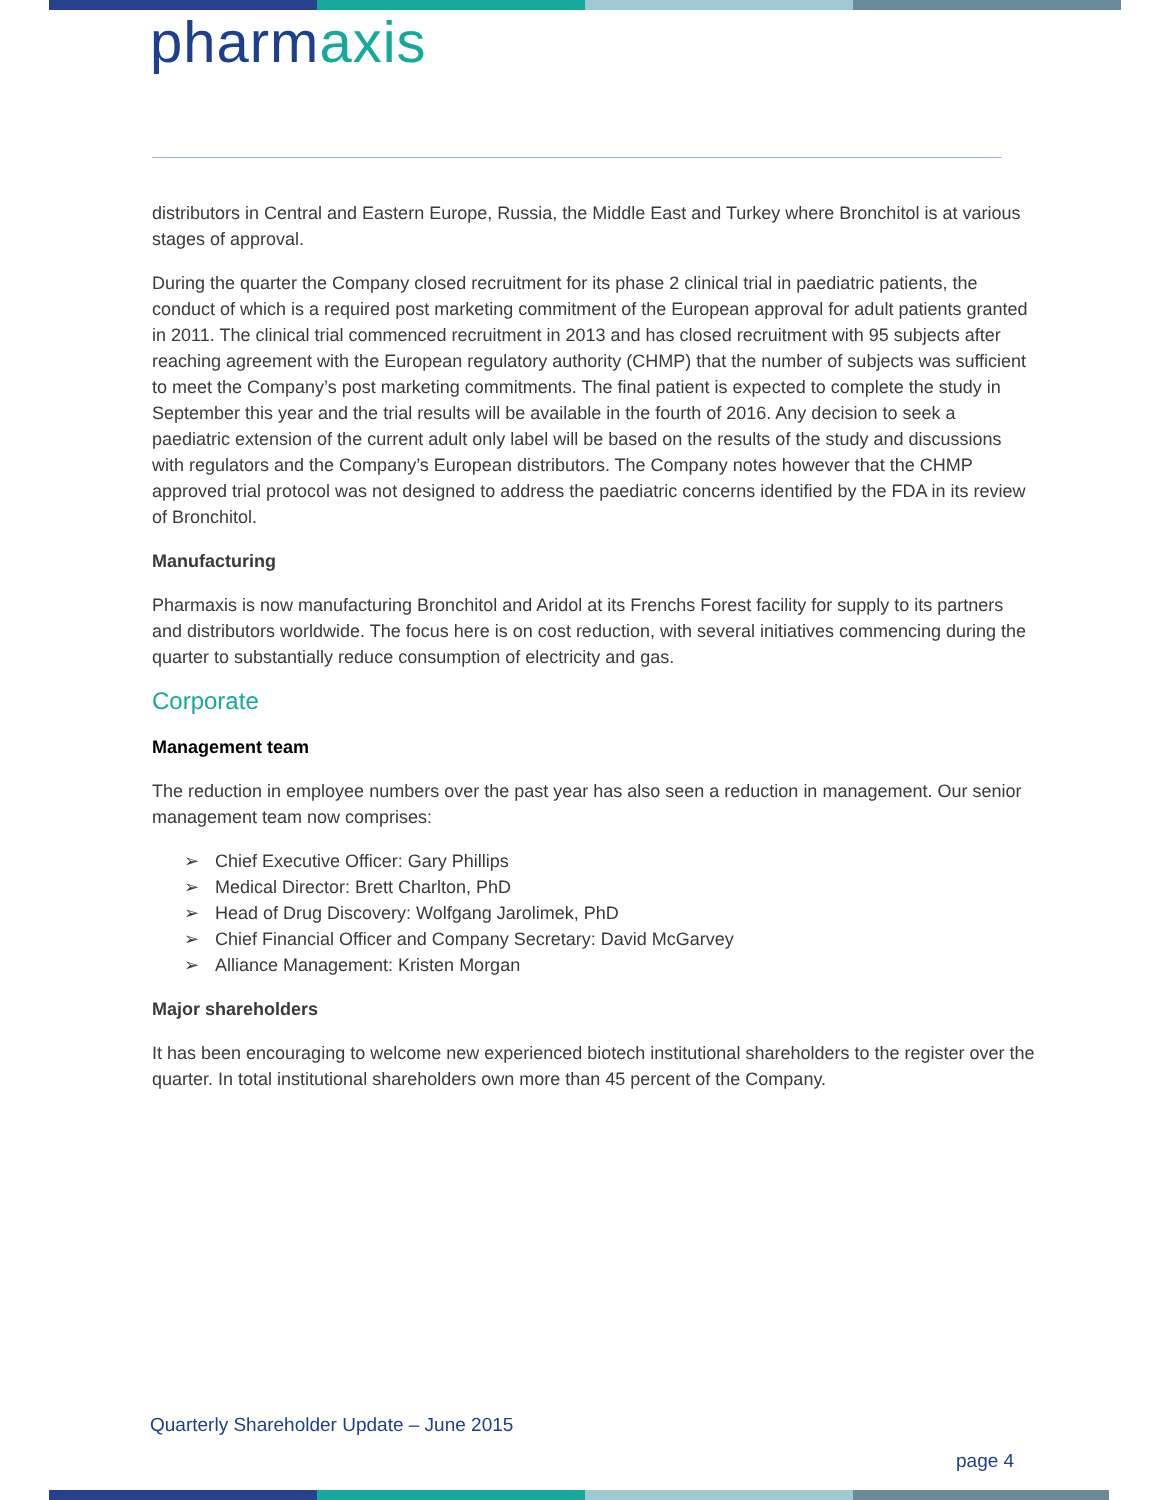pharmaxis
distributors in Central and Eastern Europe, Russia, the Middle East and Turkey where Bronchitol is at various stages of approval.
During the quarter the Company closed recruitment for its phase 2 clinical trial in paediatric patients, the conduct of which is a required post marketing commitment of the European approval for adult patients granted in 2011. The clinical trial commenced recruitment in 2013 and has closed recruitment with 95 subjects after reaching agreement with the European regulatory authority (CHMP) that the number of subjects was sufficient to meet the Company’s post marketing commitments. The final patient is expected to complete the study in September this year and the trial results will be available in the fourth of 2016. Any decision to seek a paediatric extension of the current adult only label will be based on the results of the study and discussions with regulators and the Company’s European distributors. The Company notes however that the CHMP approved trial protocol was not designed to address the paediatric concerns identified by the FDA in its review of Bronchitol.
Manufacturing
Pharmaxis is now manufacturing Bronchitol and Aridol at its Frenchs Forest facility for supply to its partners and distributors worldwide. The focus here is on cost reduction, with several initiatives commencing during the quarter to substantially reduce consumption of electricity and gas.
Corporate
Management team
The reduction in employee numbers over the past year has also seen a reduction in management. Our senior management team now comprises:
➢ Chief Executive Officer: Gary Phillips
➢ Medical Director: Brett Charlton, PhD
➢ Head of Drug Discovery: Wolfgang Jarolimek, PhD
➢ Chief Financial Officer and Company Secretary: David McGarvey
➢ Alliance Management: Kristen Morgan
Major shareholders
It has been encouraging to welcome new experienced biotech institutional shareholders to the register over the quarter. In total institutional shareholders own more than 45 percent of the Company.
Quarterly Shareholder Update – June 2015
page 4